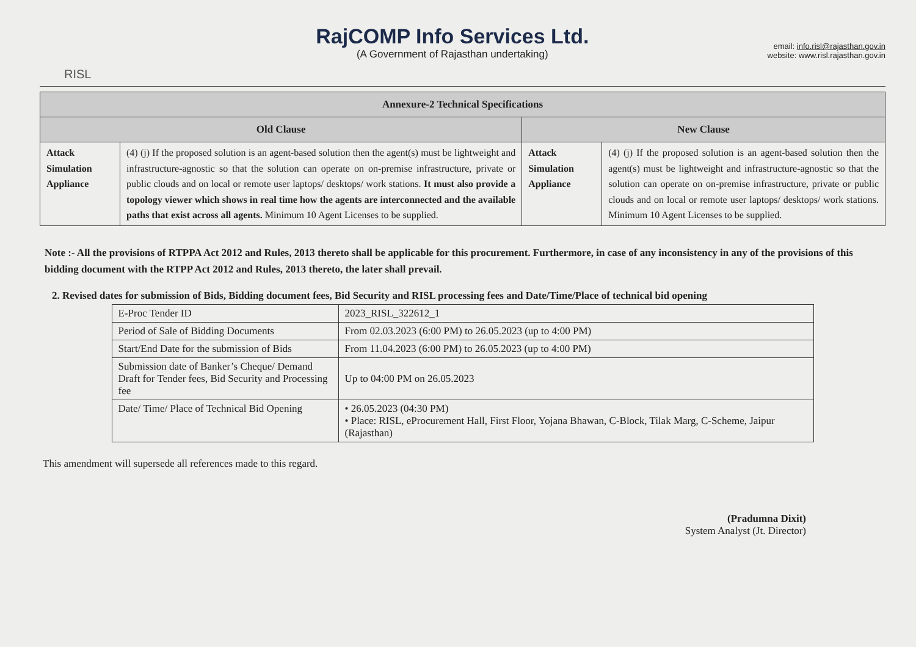RISL
RajCOMP Info Services Ltd.
(A Government of Rajasthan undertaking)
email: info.risl@rajasthan.gov.in
website: www.risl.rajasthan.gov.in
| Annexure-2 Technical Specifications | | | |
| --- | --- | --- | --- |
| Old Clause | | New Clause | |
| Attack Simulation Appliance | (4) (j) If the proposed solution is an agent-based solution then the agent(s) must be lightweight and infrastructure-agnostic so that the solution can operate on on-premise infrastructure, private or public clouds and on local or remote user laptops/ desktops/ work stations. It must also provide a topology viewer which shows in real time how the agents are interconnected and the available paths that exist across all agents. Minimum 10 Agent Licenses to be supplied. | Attack Simulation Appliance | (4) (j) If the proposed solution is an agent-based solution then the agent(s) must be lightweight and infrastructure-agnostic so that the solution can operate on on-premise infrastructure, private or public clouds and on local or remote user laptops/ desktops/ work stations. Minimum 10 Agent Licenses to be supplied. |
Note :- All the provisions of RTPPA Act 2012 and Rules, 2013 thereto shall be applicable for this procurement. Furthermore, in case of any inconsistency in any of the provisions of this bidding document with the RTPP Act 2012 and Rules, 2013 thereto, the later shall prevail.
2. Revised dates for submission of Bids, Bidding document fees, Bid Security and RISL processing fees and Date/Time/Place of technical bid opening
| E-Proc Tender ID | 2023_RISL_322612_1 |
| Period of Sale of Bidding Documents | From 02.03.2023 (6:00 PM) to 26.05.2023 (up to 4:00 PM) |
| Start/End Date for the submission of Bids | From 11.04.2023 (6:00 PM) to 26.05.2023 (up to 4:00 PM) |
| Submission date of Banker’s Cheque/ Demand Draft for Tender fees, Bid Security and Processing fee | Up to 04:00 PM on 26.05.2023 |
| Date/ Time/ Place of Technical Bid Opening | • 26.05.2023 (04:30 PM) • Place: RISL, eProcurement Hall, First Floor, Yojana Bhawan, C-Block, Tilak Marg, C-Scheme, Jaipur (Rajasthan) |
This amendment will supersede all references made to this regard.
(Pradumna Dixit)
System Analyst (Jt. Director)